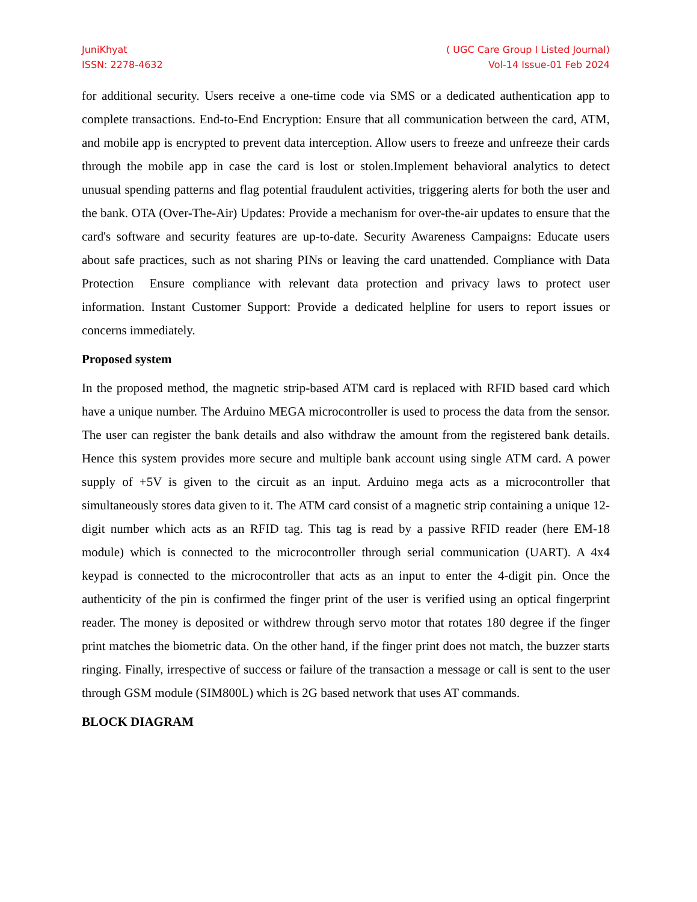JuniKhyat
ISSN: 2278-4632
( UGC Care Group I Listed Journal)
Vol-14 Issue-01 Feb 2024
for additional security. Users receive a one-time code via SMS or a dedicated authentication app to complete transactions. End-to-End Encryption: Ensure that all communication between the card, ATM, and mobile app is encrypted to prevent data interception. Allow users to freeze and unfreeze their cards through the mobile app in case the card is lost or stolen.Implement behavioral analytics to detect unusual spending patterns and flag potential fraudulent activities, triggering alerts for both the user and the bank. OTA (Over-The-Air) Updates: Provide a mechanism for over-the-air updates to ensure that the card's software and security features are up-to-date. Security Awareness Campaigns: Educate users about safe practices, such as not sharing PINs or leaving the card unattended. Compliance with Data Protection Ensure compliance with relevant data protection and privacy laws to protect user information. Instant Customer Support: Provide a dedicated helpline for users to report issues or concerns immediately.
Proposed system
In the proposed method, the magnetic strip-based ATM card is replaced with RFID based card which have a unique number. The Arduino MEGA microcontroller is used to process the data from the sensor. The user can register the bank details and also withdraw the amount from the registered bank details. Hence this system provides more secure and multiple bank account using single ATM card. A power supply of +5V is given to the circuit as an input. Arduino mega acts as a microcontroller that simultaneously stores data given to it. The ATM card consist of a magnetic strip containing a unique 12-digit number which acts as an RFID tag. This tag is read by a passive RFID reader (here EM-18 module) which is connected to the microcontroller through serial communication (UART). A 4x4 keypad is connected to the microcontroller that acts as an input to enter the 4-digit pin. Once the authenticity of the pin is confirmed the finger print of the user is verified using an optical fingerprint reader. The money is deposited or withdrew through servo motor that rotates 180 degree if the finger print matches the biometric data. On the other hand, if the finger print does not match, the buzzer starts ringing. Finally, irrespective of success or failure of the transaction a message or call is sent to the user through GSM module (SIM800L) which is 2G based network that uses AT commands.
BLOCK DIAGRAM